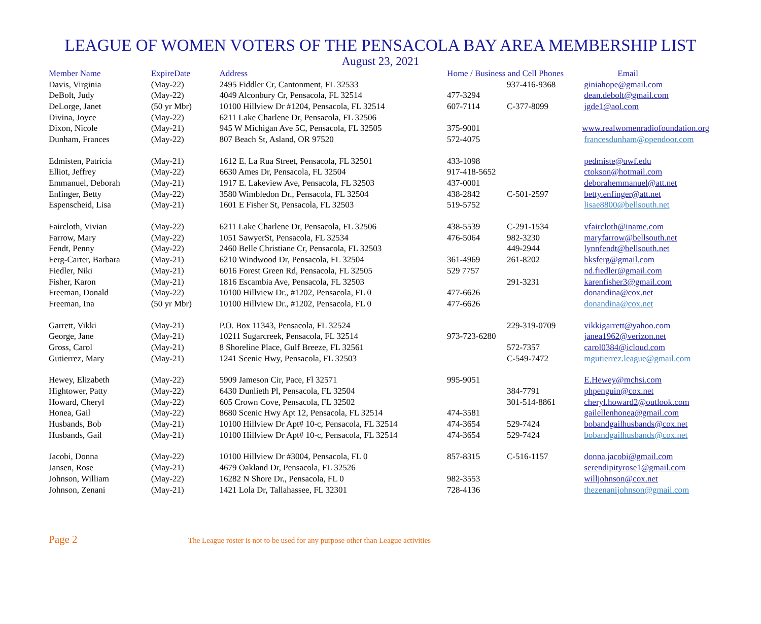LEAGUE OF WOMEN VOTERS OF THE PENSACOLA BAY AREA MEMBERSHIP LIST
August 23, 2021
| Member Name | ExpireDate | Address | Home / Business and Cell Phones | | Email |
| --- | --- | --- | --- | --- | --- |
| Davis, Virginia | (May-22) | 2495 Fiddler Cr, Cantonment, FL 32533 | | 937-416-9368 | giniahope@gmail.com |
| DeBolt, Judy | (May-22) | 4049 Alconbury Cr, Pensacola, FL 32514 | 477-3294 | | dean.debolt@gmail.com |
| DeLorge, Janet | (50 yr Mbr) | 10100 Hillview Dr #1204, Pensacola, FL 32514 | 607-7114 | C-377-8099 | jgde1@aol.com |
| Divina, Joyce | (May-22) | 6211 Lake Charlene Dr, Pensacola, FL 32506 | | | |
| Dixon, Nicole | (May-21) | 945 W Michigan Ave 5C, Pensacola, FL 32505 | 375-9001 | | www.realwomenradiofoundation.org |
| Dunham, Frances | (May-22) | 807 Beach St, Asland, OR 97520 | 572-4075 | | francesdunham@opendoor.com |
| Edmisten, Patricia | (May-21) | 1612 E. La Rua Street, Pensacola, FL 32501 | 433-1098 | | pedmiste@uwf.edu |
| Elliot, Jeffrey | (May-22) | 6630 Ames Dr, Pensacola, FL 32504 | 917-418-5652 | | ctokson@hotmail.com |
| Emmanuel, Deborah | (May-21) | 1917 E. Lakeview Ave, Pensacola, FL 32503 | 437-0001 | | deborahemmanuel@att.net |
| Enfinger, Betty | (May-22) | 3580 Wimbledon Dr., Pensacola, FL 32504 | 438-2842 | C-501-2597 | betty.enfinger@att.net |
| Espenscheid, Lisa | (May-21) | 1601 E Fisher St, Pensacola, FL 32503 | 519-5752 | | lisae8800@bellsouth.net |
| Faircloth, Vivian | (May-22) | 6211 Lake Charlene Dr, Pensacola, FL 32506 | 438-5539 | C-291-1534 | vfaircloth@iname.com |
| Farrow, Mary | (May-22) | 1051 SawyerSt, Pensacola, FL 32534 | 476-5064 | 982-3230 | maryfarrow@bellsouth.net |
| Fendt, Penny | (May-22) | 2460 Belle Christiane Cr, Pensacola, FL 32503 | | 449-2944 | lynnfendt@bellsouth.net |
| Ferg-Carter, Barbara | (May-21) | 6210 Windwood Dr, Pensacola, FL 32504 | 361-4969 | 261-8202 | bksferg@gmail.com |
| Fiedler, Niki | (May-21) | 6016 Forest Green Rd, Pensacola, FL 32505 | 529 7757 | | nd.fiedler@gmail.com |
| Fisher, Karon | (May-21) | 1816 Escambia Ave, Pensacola, FL 32503 | | 291-3231 | karenfisher3@gmail.com |
| Freeman, Donald | (May-22) | 10100 Hillview Dr., #1202, Pensacola, FL 0 | 477-6626 | | donandina@cox.net |
| Freeman, Ina | (50 yr Mbr) | 10100 Hillview Dr., #1202, Pensacola, FL 0 | 477-6626 | | donandina@cox.net |
| Garrett, Vikki | (May-21) | P.O. Box 11343, Pensacola, FL 32524 | | 229-319-0709 | vikkigarrett@yahoo.com |
| George, Jane | (May-21) | 10211 Sugarcreek, Pensacola, FL 32514 | 973-723-6280 | | janea1962@verizon.net |
| Gross, Carol | (May-21) | 8 Shoreline Place, Gulf Breeze, FL 32561 | | 572-7357 | carol0384@icloud.com |
| Gutierrez, Mary | (May-21) | 1241 Scenic Hwy, Pensacola, FL 32503 | | C-549-7472 | mgutierrez.league@gmail.com |
| Hewey, Elizabeth | (May-22) | 5909 Jameson Cir, Pace, Fl 32571 | 995-9051 | | E.Hewey@mchsi.com |
| Hightower, Patty | (May-22) | 6430 Dunlieth Pl, Pensacola, FL 32504 | | 384-7791 | phpenguin@cox.net |
| Howard, Cheryl | (May-22) | 605 Crown Cove, Pensacola, FL 32502 | | 301-514-8861 | cheryl.howard2@outlook.com |
| Honea, Gail | (May-22) | 8680 Scenic Hwy Apt 12, Pensacola, FL 32514 | 474-3581 | | gailellenhonea@gmail.com |
| Husbands, Bob | (May-21) | 10100 Hillview Dr Apt# 10-c, Pensacola, FL 32514 | 474-3654 | 529-7424 | bobandgailhusbands@cox.net |
| Husbands, Gail | (May-21) | 10100 Hillview Dr Apt# 10-c, Pensacola, FL 32514 | 474-3654 | 529-7424 | bobandgailhusbands@cox.net |
| Jacobi, Donna | (May-22) | 10100 Hillview Dr #3004, Pensacola, FL 0 | 857-8315 | C-516-1157 | donna.jacobi@gmail.com |
| Jansen, Rose | (May-21) | 4679 Oakland Dr, Pensacola, FL 32526 | | | serendipityrose1@gmail.com |
| Johnson, William | (May-22) | 16282 N Shore Dr., Pensacola, FL 0 | 982-3553 | | willjohnson@cox.net |
| Johnson, Zenani | (May-21) | 1421 Lola Dr, Tallahassee, FL 32301 | 728-4136 | | thezenanijohnson@gmail.com |
Page 2
The League roster is not to be used for any purpose other than League activities